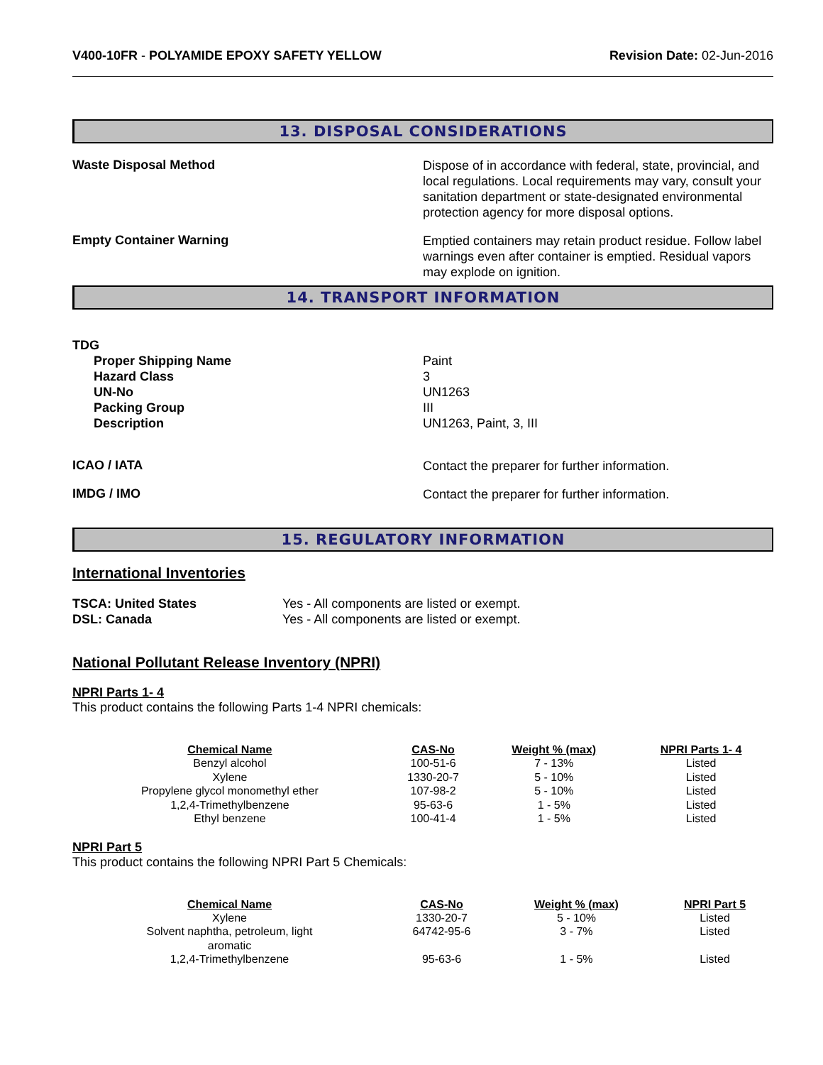V400-10FR - POLYAMIDE EPOXY SAFETY YELLOW
Revision Date: 02-Jun-2016
13. DISPOSAL CONSIDERATIONS
Waste Disposal Method
Dispose of in accordance with federal, state, provincial, and local regulations. Local requirements may vary, consult your sanitation department or state-designated environmental protection agency for more disposal options.
Empty Container Warning
Emptied containers may retain product residue. Follow label warnings even after container is emptied. Residual vapors may explode on ignition.
14. TRANSPORT INFORMATION
TDG
Proper Shipping Name
Hazard Class
UN-No
Packing Group
Description
Paint
3
UN1263
III
UN1263, Paint, 3, III
ICAO / IATA
Contact the preparer for further information.
IMDG / IMO
Contact the preparer for further information.
15. REGULATORY INFORMATION
International Inventories
TSCA: United States
DSL: Canada
Yes - All components are listed or exempt.
Yes - All components are listed or exempt.
National Pollutant Release Inventory (NPRI)
NPRI Parts 1- 4
This product contains the following Parts 1-4 NPRI chemicals:
| Chemical Name | CAS-No | Weight % (max) | NPRI Parts 1- 4 |
| --- | --- | --- | --- |
| Benzyl alcohol | 100-51-6 | 7 - 13% | Listed |
| Xylene | 1330-20-7 | 5 - 10% | Listed |
| Propylene glycol monomethyl ether | 107-98-2 | 5 - 10% | Listed |
| 1,2,4-Trimethylbenzene | 95-63-6 | 1 - 5% | Listed |
| Ethyl benzene | 100-41-4 | 1 - 5% | Listed |
NPRI Part 5
This product contains the following NPRI Part 5 Chemicals:
| Chemical Name | CAS-No | Weight % (max) | NPRI Part 5 |
| --- | --- | --- | --- |
| Xylene | 1330-20-7 | 5 - 10% | Listed |
| Solvent naphtha, petroleum, light aromatic | 64742-95-6 | 3 - 7% | Listed |
| 1,2,4-Trimethylbenzene | 95-63-6 | 1 - 5% | Listed |